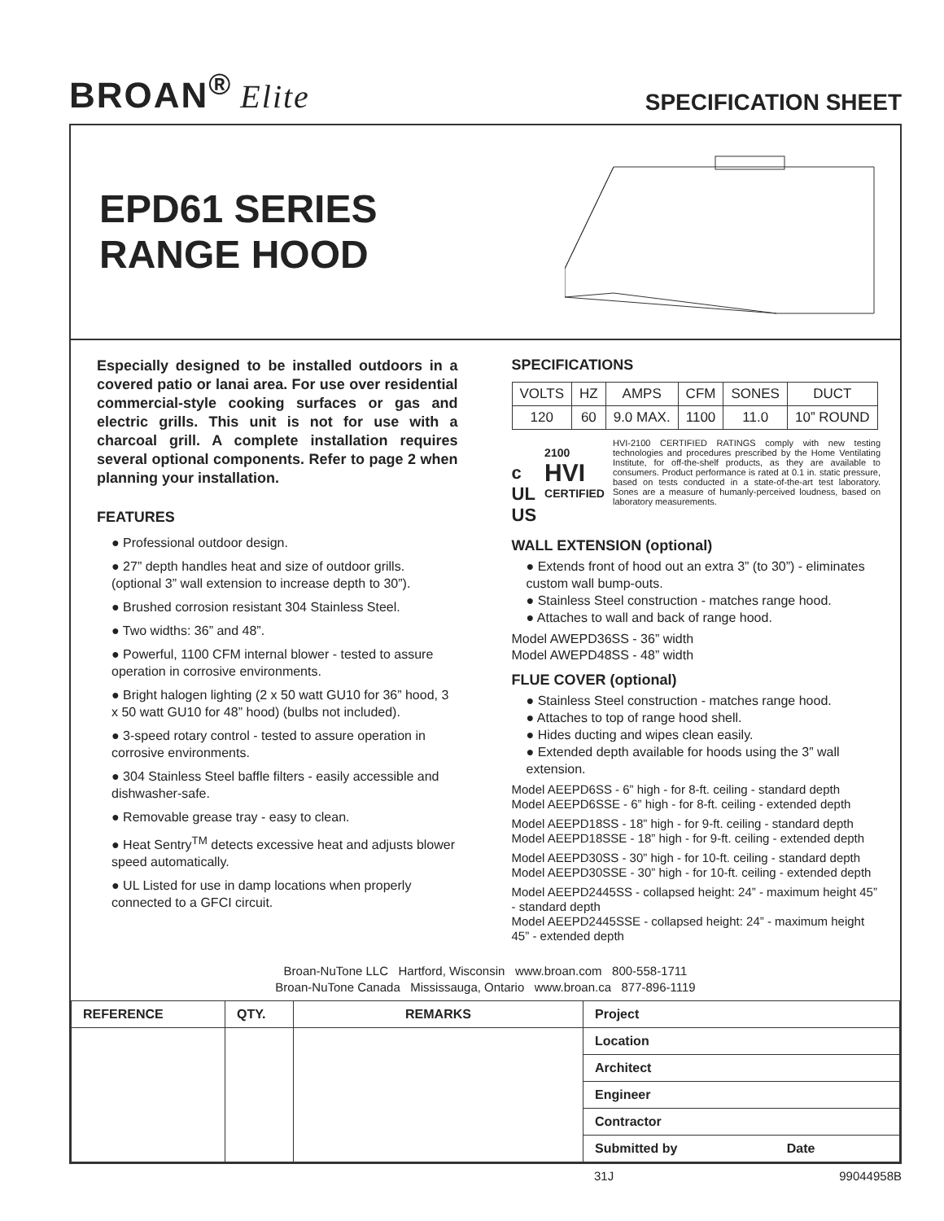BROAN<sup>®</sup> Elite
SPECIFICATION SHEET
EPD61 SERIES
RANGE HOOD
Especially designed to be installed outdoors in a covered patio or lanai area. For use over residential commercial-style cooking surfaces or gas and electric grills. This unit is not for use with a charcoal grill. A complete installation requires several optional components. Refer to page 2 when planning your installation.
FEATURES
● Professional outdoor design.
● 27” depth handles heat and size of outdoor grills. (optional 3” wall extension to increase depth to 30”).
● Brushed corrosion resistant 304 Stainless Steel.
● Two widths: 36” and 48”.
● Powerful, 1100 CFM internal blower - tested to assure operation in corrosive environments.
● Bright halogen lighting (2 x 50 watt GU10 for 36” hood, 3 x 50 watt GU10 for 48” hood) (bulbs not included).
● 3-speed rotary control - tested to assure operation in corrosive environments.
● 304 Stainless Steel baffle filters - easily accessible and dishwasher-safe.
● Removable grease tray - easy to clean.
● Heat Sentry<sup>TM</sup> detects excessive heat and adjusts blower speed automatically.
● UL Listed for use in damp locations when properly connected to a GFCI circuit.
SPECIFICATIONS
| VOLTS | HZ | AMPS | CFM | SONES | DUCT |
| 120 | 60 | 9.0 MAX. | 1100 | 11.0 | 10” ROUND |
c UL US
2100
HVI
CERTIFIED
HVI-2100 CERTIFIED RATINGS comply with new testing technologies and procedures prescribed by the Home Ventilating Institute, for off-the-shelf products, as they are available to consumers. Product performance is rated at 0.1 in. static pressure, based on tests conducted in a state-of-the-art test laboratory. Sones are a measure of humanly-perceived loudness, based on laboratory measurements.
WALL EXTENSION (optional)
● Extends front of hood out an extra 3” (to 30”) - eliminates custom wall bump-outs.
● Stainless Steel construction - matches range hood.
● Attaches to wall and back of range hood.
Model AWEPD36SS - 36” width
Model AWEPD48SS - 48” width
FLUE COVER (optional)
● Stainless Steel construction - matches range hood.
● Attaches to top of range hood shell.
● Hides ducting and wipes clean easily.
● Extended depth available for hoods using the 3” wall extension.
Model AEEPD6SS - 6” high - for 8-ft. ceiling - standard depth
Model AEEPD6SSE - 6” high - for 8-ft. ceiling - extended depth
Model AEEPD18SS - 18” high - for 9-ft. ceiling - standard depth
Model AEEPD18SSE - 18” high - for 9-ft. ceiling - extended depth
Model AEEPD30SS - 30” high - for 10-ft. ceiling - standard depth
Model AEEPD30SSE - 30” high - for 10-ft. ceiling - extended depth
Model AEEPD2445SS - collapsed height: 24” - maximum height 45” - standard depth
Model AEEPD2445SSE - collapsed height: 24” - maximum height 45” - extended depth
Broan-NuTone LLC Hartford, Wisconsin www.broan.com 800-558-1711
Broan-NuTone Canada Mississauga, Ontario www.broan.ca 877-896-1119
| REFERENCE | QTY. | REMARKS | Project |
| --- | --- | --- | --- |
| | | | Location |
| | | | Architect |
| | | | Engineer |
| | | | Contractor |
| | | | Submitted by Date |
31J 99044958B